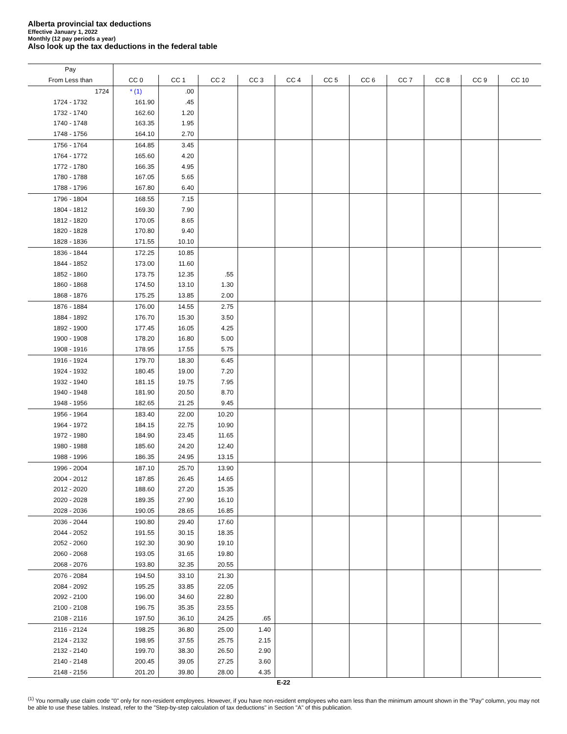Alberta provincial tax deductions
Effective January 1, 2022
Monthly (12 pay periods a year)
Also look up the tax deductions in the federal table
| Pay | | | | | | | | | | | |
| --- | --- | --- | --- | --- | --- | --- | --- | --- | --- | --- | --- |
| From Less than | CC 0 | CC 1 | CC 2 | CC 3 | CC 4 | CC 5 | CC 6 | CC 7 | CC 8 | CC 9 | CC 10 |
| 1724 | * (1) | .00 | | | | | | | | | |
| 1724 - 1732 | 161.90 | .45 | | | | | | | | | |
| 1732 - 1740 | 162.60 | 1.20 | | | | | | | | | |
| 1740 - 1748 | 163.35 | 1.95 | | | | | | | | | |
| 1748 - 1756 | 164.10 | 2.70 | | | | | | | | | |
| 1756 - 1764 | 164.85 | 3.45 | | | | | | | | | |
| 1764 - 1772 | 165.60 | 4.20 | | | | | | | | | |
| 1772 - 1780 | 166.35 | 4.95 | | | | | | | | | |
| 1780 - 1788 | 167.05 | 5.65 | | | | | | | | | |
| 1788 - 1796 | 167.80 | 6.40 | | | | | | | | | |
| 1796 - 1804 | 168.55 | 7.15 | | | | | | | | | |
| 1804 - 1812 | 169.30 | 7.90 | | | | | | | | | |
| 1812 - 1820 | 170.05 | 8.65 | | | | | | | | | |
| 1820 - 1828 | 170.80 | 9.40 | | | | | | | | | |
| 1828 - 1836 | 171.55 | 10.10 | | | | | | | | | |
| 1836 - 1844 | 172.25 | 10.85 | | | | | | | | | |
| 1844 - 1852 | 173.00 | 11.60 | | | | | | | | | |
| 1852 - 1860 | 173.75 | 12.35 | .55 | | | | | | | | |
| 1860 - 1868 | 174.50 | 13.10 | 1.30 | | | | | | | | |
| 1868 - 1876 | 175.25 | 13.85 | 2.00 | | | | | | | | |
| 1876 - 1884 | 176.00 | 14.55 | 2.75 | | | | | | | | |
| 1884 - 1892 | 176.70 | 15.30 | 3.50 | | | | | | | | |
| 1892 - 1900 | 177.45 | 16.05 | 4.25 | | | | | | | | |
| 1900 - 1908 | 178.20 | 16.80 | 5.00 | | | | | | | | |
| 1908 - 1916 | 178.95 | 17.55 | 5.75 | | | | | | | | |
| 1916 - 1924 | 179.70 | 18.30 | 6.45 | | | | | | | | |
| 1924 - 1932 | 180.45 | 19.00 | 7.20 | | | | | | | | |
| 1932 - 1940 | 181.15 | 19.75 | 7.95 | | | | | | | | |
| 1940 - 1948 | 181.90 | 20.50 | 8.70 | | | | | | | | |
| 1948 - 1956 | 182.65 | 21.25 | 9.45 | | | | | | | | |
| 1956 - 1964 | 183.40 | 22.00 | 10.20 | | | | | | | | |
| 1964 - 1972 | 184.15 | 22.75 | 10.90 | | | | | | | | |
| 1972 - 1980 | 184.90 | 23.45 | 11.65 | | | | | | | | |
| 1980 - 1988 | 185.60 | 24.20 | 12.40 | | | | | | | | |
| 1988 - 1996 | 186.35 | 24.95 | 13.15 | | | | | | | | |
| 1996 - 2004 | 187.10 | 25.70 | 13.90 | | | | | | | | |
| 2004 - 2012 | 187.85 | 26.45 | 14.65 | | | | | | | | |
| 2012 - 2020 | 188.60 | 27.20 | 15.35 | | | | | | | | |
| 2020 - 2028 | 189.35 | 27.90 | 16.10 | | | | | | | | |
| 2028 - 2036 | 190.05 | 28.65 | 16.85 | | | | | | | | |
| 2036 - 2044 | 190.80 | 29.40 | 17.60 | | | | | | | | |
| 2044 - 2052 | 191.55 | 30.15 | 18.35 | | | | | | | | |
| 2052 - 2060 | 192.30 | 30.90 | 19.10 | | | | | | | | |
| 2060 - 2068 | 193.05 | 31.65 | 19.80 | | | | | | | | |
| 2068 - 2076 | 193.80 | 32.35 | 20.55 | | | | | | | | |
| 2076 - 2084 | 194.50 | 33.10 | 21.30 | | | | | | | | |
| 2084 - 2092 | 195.25 | 33.85 | 22.05 | | | | | | | | |
| 2092 - 2100 | 196.00 | 34.60 | 22.80 | | | | | | | | |
| 2100 - 2108 | 196.75 | 35.35 | 23.55 | | | | | | | | |
| 2108 - 2116 | 197.50 | 36.10 | 24.25 | .65 | | | | | | | |
| 2116 - 2124 | 198.25 | 36.80 | 25.00 | 1.40 | | | | | | | |
| 2124 - 2132 | 198.95 | 37.55 | 25.75 | 2.15 | | | | | | | |
| 2132 - 2140 | 199.70 | 38.30 | 26.50 | 2.90 | | | | | | | |
| 2140 - 2148 | 200.45 | 39.05 | 27.25 | 3.60 | | | | | | | |
| 2148 - 2156 | 201.20 | 39.80 | 28.00 | 4.35 | | | | | | | |
E-22
<sup>(1)</sup> You normally use claim code "0" only for non-resident employees. However, if you have non-resident employees who earn less than the minimum amount shown in the "Pay" column, you may not be able to use these tables. Instead, refer to the "Step-by-step calculation of tax deductions" in Section "A" of this publication.